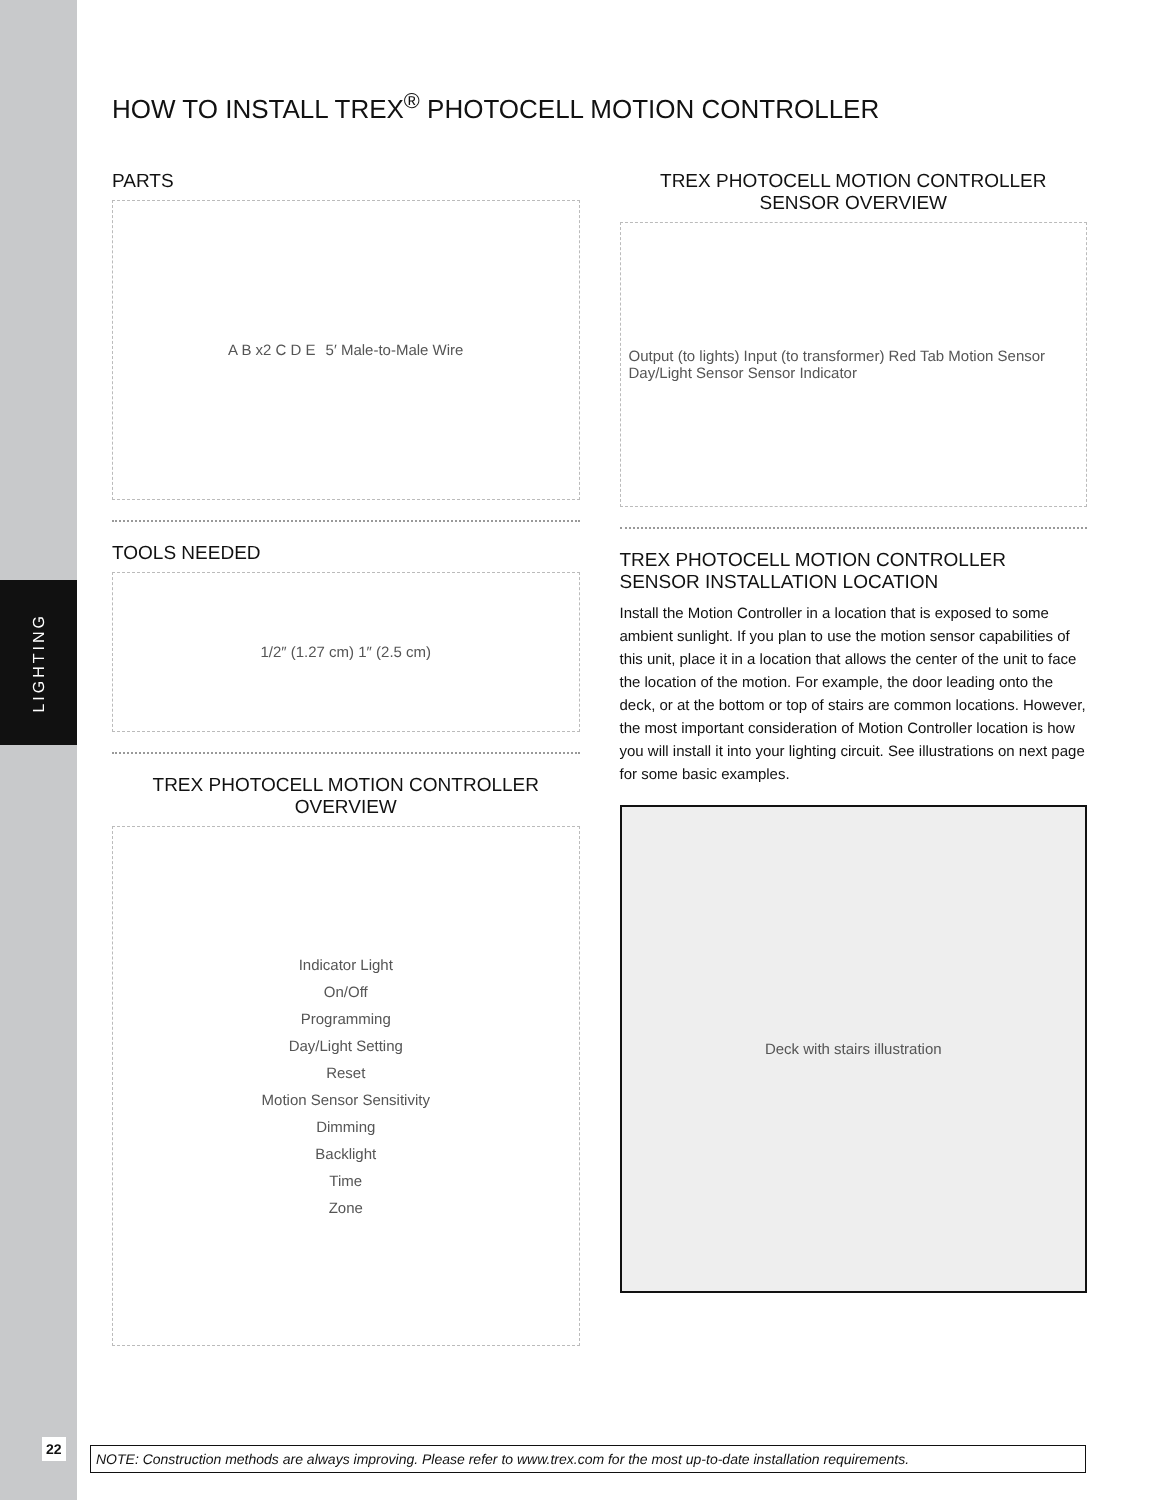LIGHTING
HOW TO INSTALL TREX<sup>®</sup> PHOTOCELL MOTION CONTROLLER
PARTS
A B x2 C D E 5′ Male-to-Male Wire
TOOLS NEEDED
1/2″ (1.27 cm) 1″ (2.5 cm)
TREX PHOTOCELL MOTION CONTROLLER
OVERVIEW
Indicator Light
On/Off
Programming
Day/Light Setting
Reset
Motion Sensor Sensitivity
Dimming
Backlight
Time
Zone
TREX PHOTOCELL MOTION CONTROLLER
SENSOR OVERVIEW
Output (to lights) Input (to transformer) Red Tab Motion Sensor Day/Light Sensor Sensor Indicator
TREX PHOTOCELL MOTION CONTROLLER
SENSOR INSTALLATION LOCATION
Install the Motion Controller in a location that is exposed to some ambient sunlight. If you plan to use the motion sensor capabilities of this unit, place it in a location that allows the center of the unit to face the location of the motion. For example, the door leading onto the deck, or at the bottom or top of stairs are common locations. However, the most important consideration of Motion Controller location is how you will install it into your lighting circuit. See illustrations on next page for some basic examples.
Deck with stairs illustration
22
NOTE: Construction methods are always improving. Please refer to www.trex.com for the most up-to-date installation requirements.